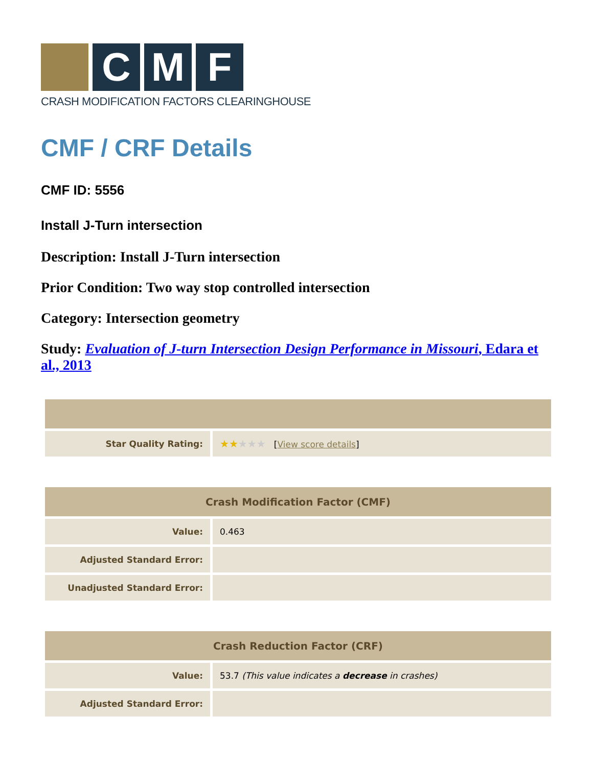C M F
CRASH MODIFICATION FACTORS CLEARINGHOUSE
CMF / CRF Details
CMF ID: 5556
Install J-Turn intersection
Description: Install J-Turn intersection
Prior Condition: Two way stop controlled intersection
Category: Intersection geometry
Study: Evaluation of J-turn Intersection Design Performance in Missouri, Edara et al., 2013
| Star Quality Rating: | ★★ ★★★ [ View score details ] |
| Crash Modification Factor (CMF) | |
| --- | --- |
| Value: | 0.463 |
| Adjusted Standard Error: | |
| Unadjusted Standard Error: | |
| Crash Reduction Factor (CRF) | |
| --- | --- |
| Value: | 53.7 (This value indicates a decrease in crashes) |
| Adjusted Standard Error: | |